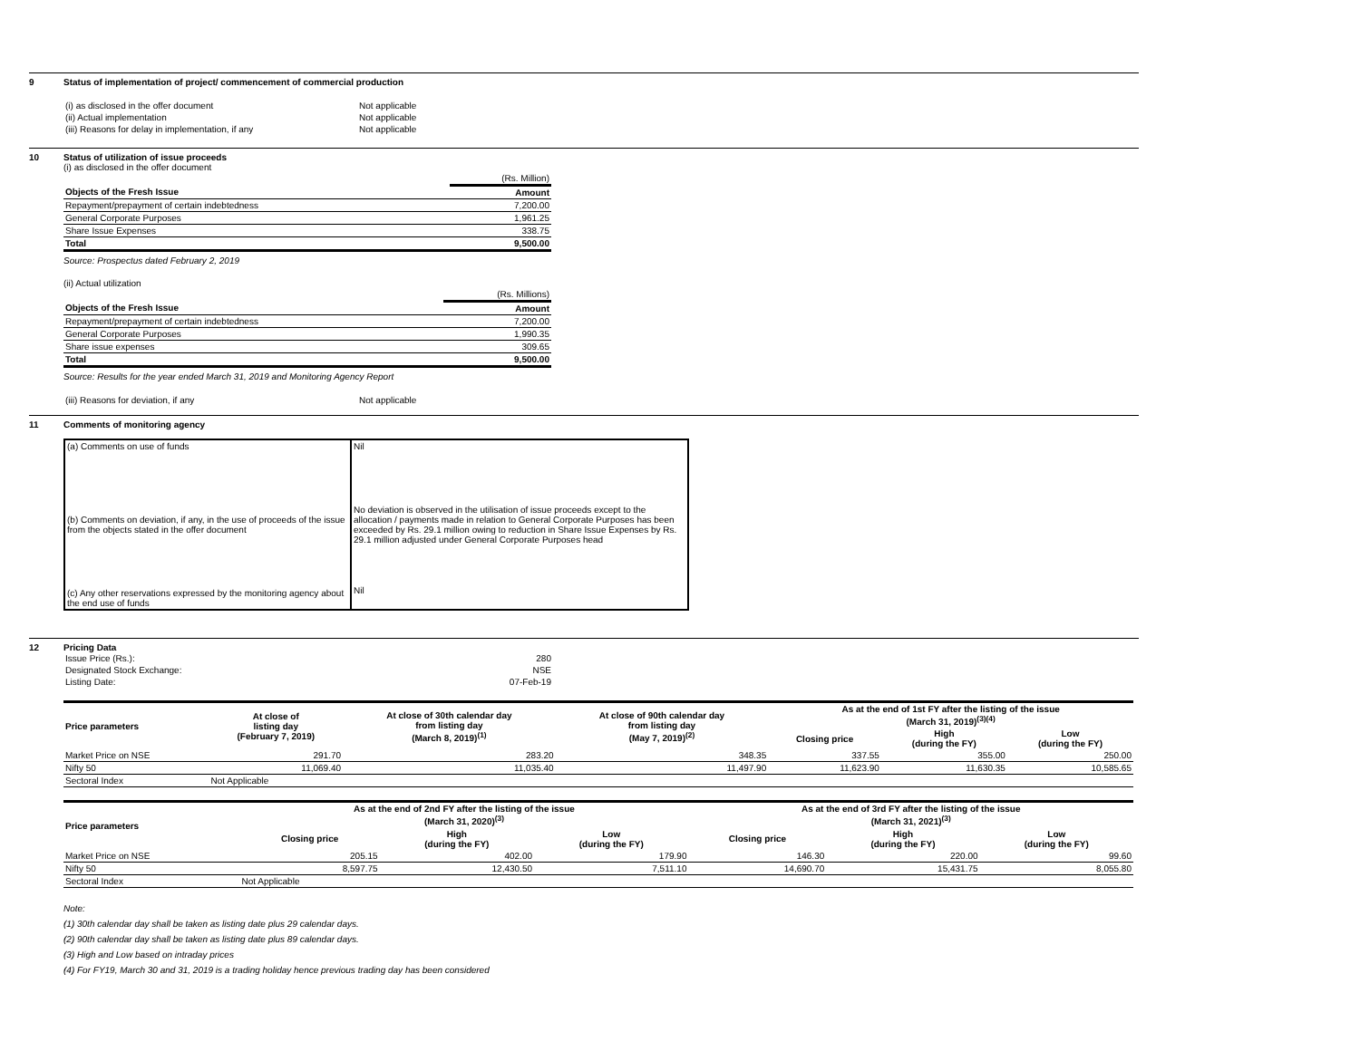9 Status of implementation of project/ commencement of commercial production
| (i) as disclosed in the offer document | Not applicable |
| (ii) Actual implementation | Not applicable |
| (iii) Reasons for delay in implementation, if any | Not applicable |
10 Status of utilization of issue proceeds
(i) as disclosed in the offer document
| | (Rs. Million) |
| Objects of the Fresh Issue | Amount |
| Repayment/prepayment of certain indebtedness | 7,200.00 |
| General Corporate Purposes | 1,961.25 |
| Share Issue Expenses | 338.75 |
| Total | 9,500.00 |
Source: Prospectus dated February 2, 2019
(ii) Actual utilization
| | (Rs. Millions) |
| Objects of the Fresh Issue | Amount |
| Repayment/prepayment of certain indebtedness | 7,200.00 |
| General Corporate Purposes | 1,990.35 |
| Share issue expenses | 309.65 |
| Total | 9,500.00 |
Source: Results for the year ended March 31, 2019 and Monitoring Agency Report
| (iii) Reasons for deviation, if any | Not applicable |
11 Comments of monitoring agency
| (a) Comments on use of funds | Nil |
| (b) Comments on deviation, if any, in the use of proceeds of the issue from the objects stated in the offer document | No deviation is observed in the utilisation of issue proceeds except to the allocation / payments made in relation to General Corporate Purposes has been exceeded by Rs. 29.1 million owing to reduction in Share Issue Expenses by Rs. 29.1 million adjusted under General Corporate Purposes head |
| (c) Any other reservations expressed by the monitoring agency about the end use of funds | Nil |
12 Pricing Data
| Issue Price (Rs.): | 280 |
| Designated Stock Exchange: | NSE |
| Listing Date: | 07-Feb-19 |
| Price parameters | At close of listing day (February 7, 2019) | At close of 30th calendar day from listing day (March 8, 2019)<sup>(1)</sup> | At close of 90th calendar day from listing day (May 7, 2019)<sup>(2)</sup> | As at the end of 1st FY after the listing of the issue (March 31, 2019)<sup>(3)(4)</sup> | | |
| --- | --- | --- | --- | --- | --- | --- |
| | | | | Closing price | High (during the FY) | Low (during the FY) |
| Market Price on NSE | 291.70 | 283.20 | 348.35 | 337.55 | 355.00 | 250.00 |
| Nifty 50 | 11,069.40 | 11,035.40 | 11,497.90 | 11,623.90 | 11,630.35 | 10,585.65 |
| Sectoral Index | Not Applicable | | | | | |
| Price parameters | As at the end of 2nd FY after the listing of the issue (March 31, 2020)<sup>(3)</sup> | | | As at the end of 3rd FY after the listing of the issue (March 31, 2021)<sup>(3)</sup> | | |
| --- | --- | --- | --- | --- | --- | --- |
| | Closing price | High (during the FY) | Low (during the FY) | Closing price | High (during the FY) | Low (during the FY) |
| Market Price on NSE | 205.15 | 402.00 | 179.90 | 146.30 | 220.00 | 99.60 |
| Nifty 50 | 8,597.75 | 12,430.50 | 7,511.10 | 14,690.70 | 15,431.75 | 8,055.80 |
| Sectoral Index | Not Applicable | | | | | |
Note:
(1) 30th calendar day shall be taken as listing date plus 29 calendar days.
(2) 90th calendar day shall be taken as listing date plus 89 calendar days.
(3) High and Low based on intraday prices
(4) For FY19, March 30 and 31, 2019 is a trading holiday hence previous trading day has been considered